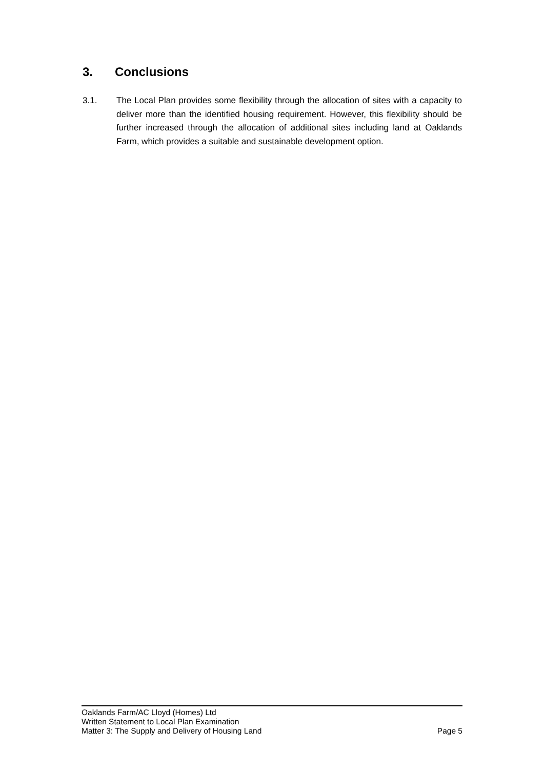3. Conclusions
3.1. The Local Plan provides some flexibility through the allocation of sites with a capacity to deliver more than the identified housing requirement. However, this flexibility should be further increased through the allocation of additional sites including land at Oaklands Farm, which provides a suitable and sustainable development option.
Oaklands Farm/AC Lloyd (Homes) Ltd
Written Statement to Local Plan Examination
Matter 3: The Supply and Delivery of Housing Land Page 5